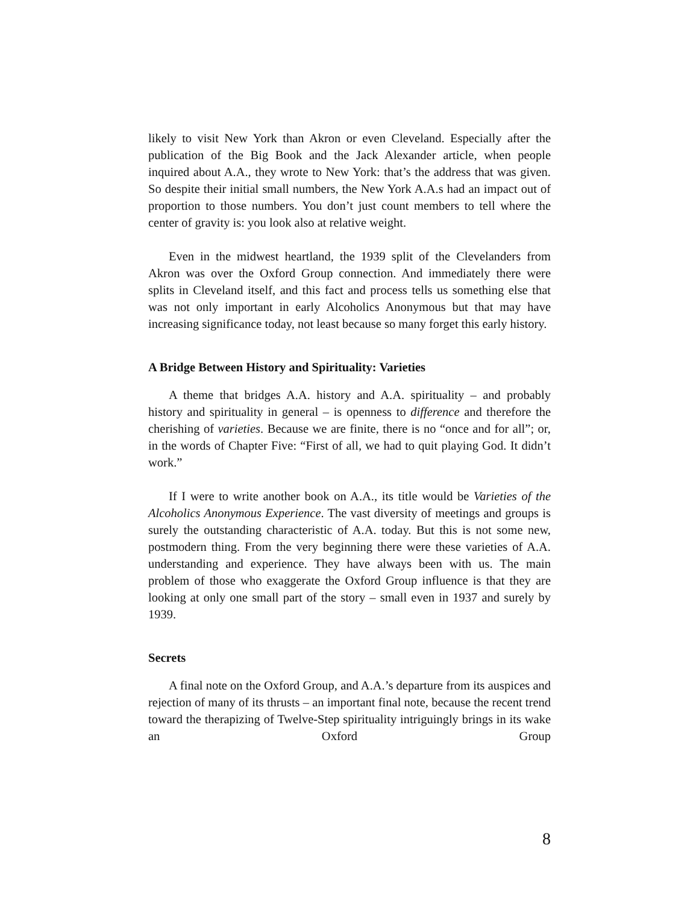likely to visit New York than Akron or even Cleveland. Especially after the publication of the Big Book and the Jack Alexander article, when people inquired about A.A., they wrote to New York: that’s the address that was given. So despite their initial small numbers, the New York A.A.s had an impact out of proportion to those numbers. You don’t just count members to tell where the center of gravity is: you look also at relative weight.
Even in the midwest heartland, the 1939 split of the Clevelanders from Akron was over the Oxford Group connection. And immediately there were splits in Cleveland itself, and this fact and process tells us something else that was not only important in early Alcoholics Anonymous but that may have increasing significance today, not least because so many forget this early history.
A Bridge Between History and Spirituality: Varieties
A theme that bridges A.A. history and A.A. spirituality – and probably history and spirituality in general – is openness to difference and therefore the cherishing of varieties. Because we are finite, there is no “once and for all”; or, in the words of Chapter Five: “First of all, we had to quit playing God. It didn’t work.”
If I were to write another book on A.A., its title would be Varieties of the Alcoholics Anonymous Experience. The vast diversity of meetings and groups is surely the outstanding characteristic of A.A. today. But this is not some new, postmodern thing. From the very beginning there were these varieties of A.A. understanding and experience. They have always been with us. The main problem of those who exaggerate the Oxford Group influence is that they are looking at only one small part of the story – small even in 1937 and surely by 1939.
Secrets
A final note on the Oxford Group, and A.A.’s departure from its auspices and rejection of many of its thrusts – an important final note, because the recent trend toward the therapizing of Twelve-Step spirituality intriguingly brings in its wake an Oxford Group
8